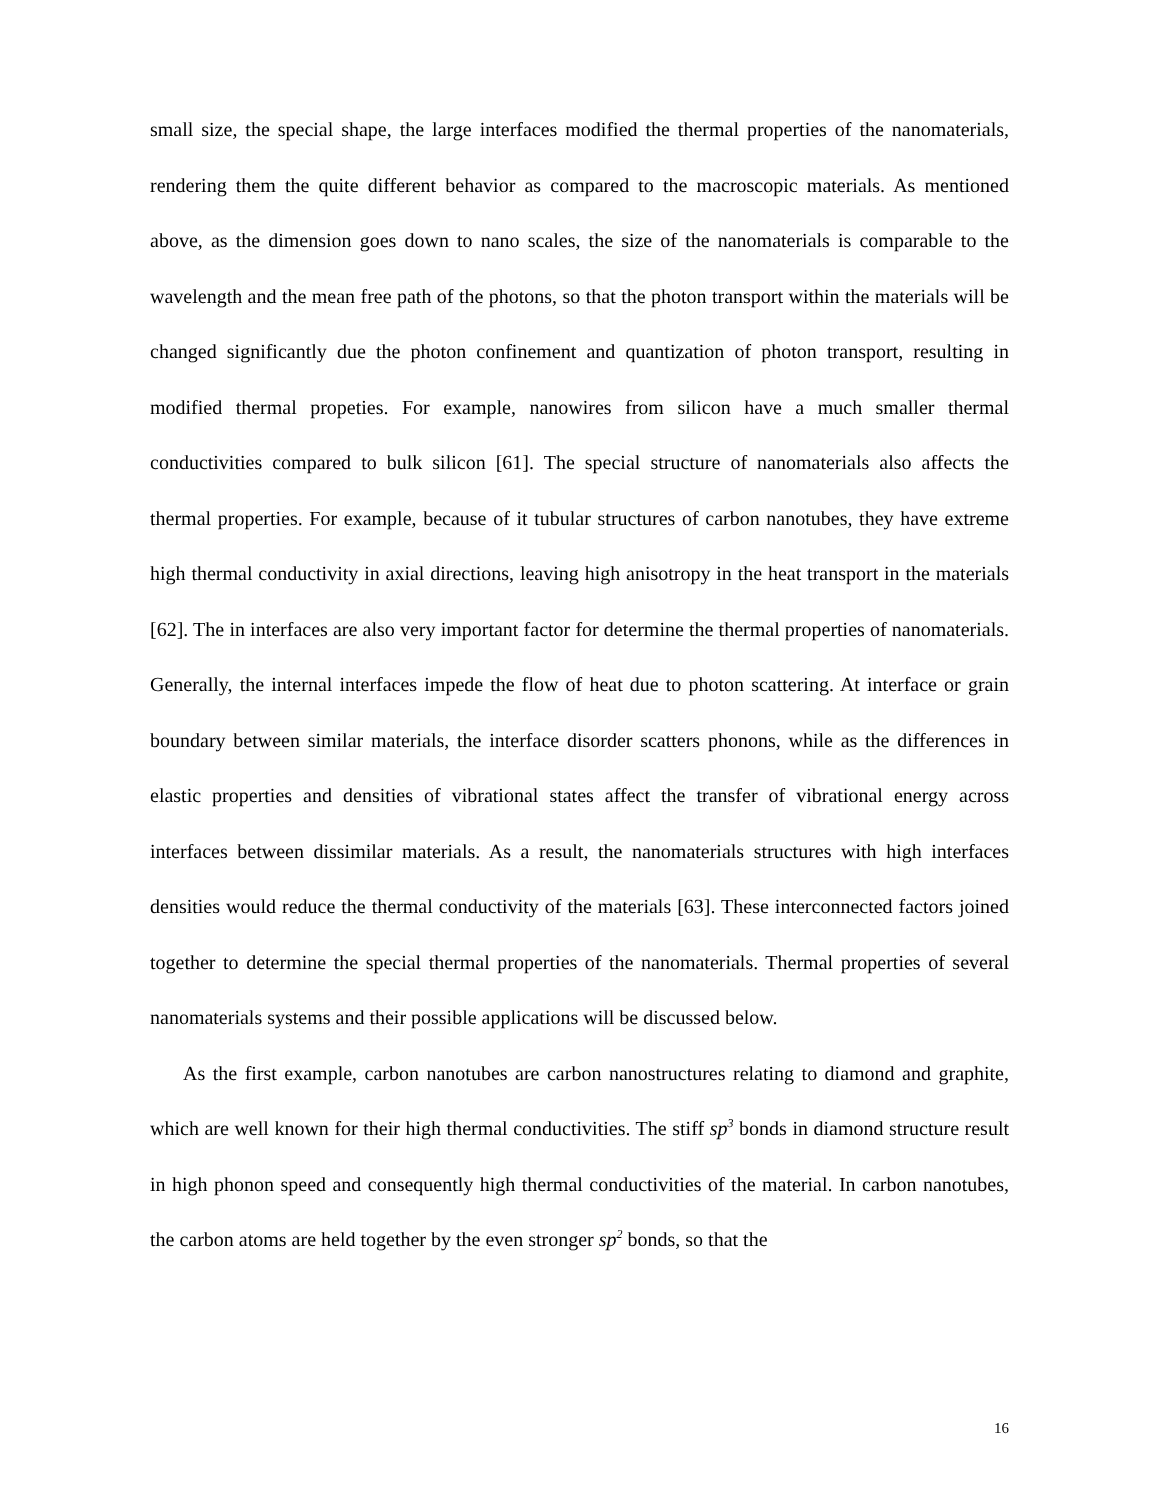small size, the special shape, the large interfaces modified the thermal properties of the nanomaterials, rendering them the quite different behavior as compared to the macroscopic materials. As mentioned above, as the dimension goes down to nano scales, the size of the nanomaterials is comparable to the wavelength and the mean free path of the photons, so that the photon transport within the materials will be changed significantly due the photon confinement and quantization of photon transport, resulting in modified thermal propeties. For example, nanowires from silicon have a much smaller thermal conductivities compared to bulk silicon [61]. The special structure of nanomaterials also affects the thermal properties. For example, because of it tubular structures of carbon nanotubes, they have extreme high thermal conductivity in axial directions, leaving high anisotropy in the heat transport in the materials [62]. The in interfaces are also very important factor for determine the thermal properties of nanomaterials. Generally, the internal interfaces impede the flow of heat due to photon scattering. At interface or grain boundary between similar materials, the interface disorder scatters phonons, while as the differences in elastic properties and densities of vibrational states affect the transfer of vibrational energy across interfaces between dissimilar materials. As a result, the nanomaterials structures with high interfaces densities would reduce the thermal conductivity of the materials [63]. These interconnected factors joined together to determine the special thermal properties of the nanomaterials. Thermal properties of several nanomaterials systems and their possible applications will be discussed below.
As the first example, carbon nanotubes are carbon nanostructures relating to diamond and graphite, which are well known for their high thermal conductivities. The stiff sp<sup>3</sup> bonds in diamond structure result in high phonon speed and consequently high thermal conductivities of the material. In carbon nanotubes, the carbon atoms are held together by the even stronger sp<sup>2</sup> bonds, so that the
16